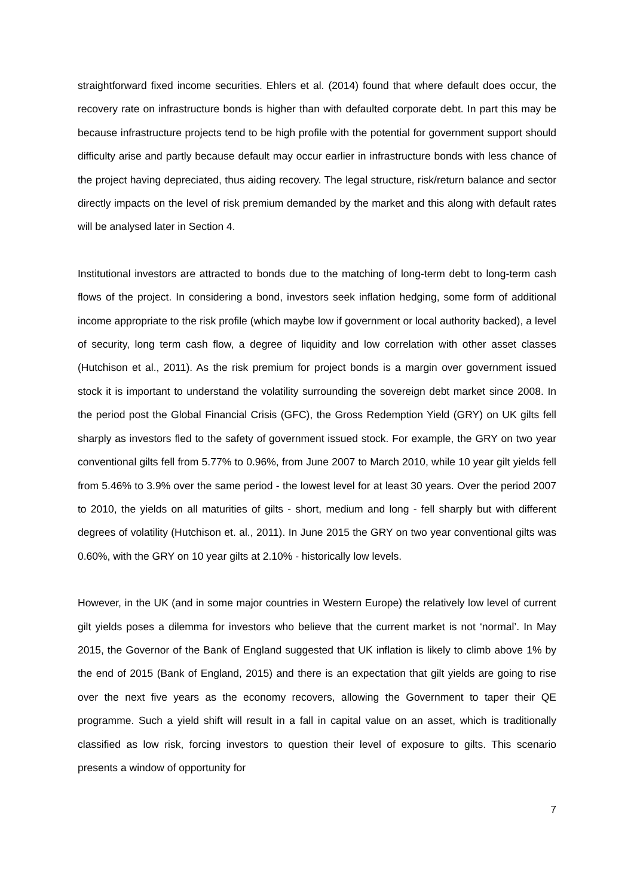straightforward fixed income securities. Ehlers et al. (2014) found that where default does occur, the recovery rate on infrastructure bonds is higher than with defaulted corporate debt. In part this may be because infrastructure projects tend to be high profile with the potential for government support should difficulty arise and partly because default may occur earlier in infrastructure bonds with less chance of the project having depreciated, thus aiding recovery. The legal structure, risk/return balance and sector directly impacts on the level of risk premium demanded by the market and this along with default rates will be analysed later in Section 4.
Institutional investors are attracted to bonds due to the matching of long-term debt to long-term cash flows of the project. In considering a bond, investors seek inflation hedging, some form of additional income appropriate to the risk profile (which maybe low if government or local authority backed), a level of security, long term cash flow, a degree of liquidity and low correlation with other asset classes (Hutchison et al., 2011). As the risk premium for project bonds is a margin over government issued stock it is important to understand the volatility surrounding the sovereign debt market since 2008. In the period post the Global Financial Crisis (GFC), the Gross Redemption Yield (GRY) on UK gilts fell sharply as investors fled to the safety of government issued stock. For example, the GRY on two year conventional gilts fell from 5.77% to 0.96%, from June 2007 to March 2010, while 10 year gilt yields fell from 5.46% to 3.9% over the same period - the lowest level for at least 30 years. Over the period 2007 to 2010, the yields on all maturities of gilts - short, medium and long - fell sharply but with different degrees of volatility (Hutchison et. al., 2011). In June 2015 the GRY on two year conventional gilts was 0.60%, with the GRY on 10 year gilts at 2.10% - historically low levels.
However, in the UK (and in some major countries in Western Europe) the relatively low level of current gilt yields poses a dilemma for investors who believe that the current market is not ‘normal’. In May 2015, the Governor of the Bank of England suggested that UK inflation is likely to climb above 1% by the end of 2015 (Bank of England, 2015) and there is an expectation that gilt yields are going to rise over the next five years as the economy recovers, allowing the Government to taper their QE programme. Such a yield shift will result in a fall in capital value on an asset, which is traditionally classified as low risk, forcing investors to question their level of exposure to gilts. This scenario presents a window of opportunity for
7